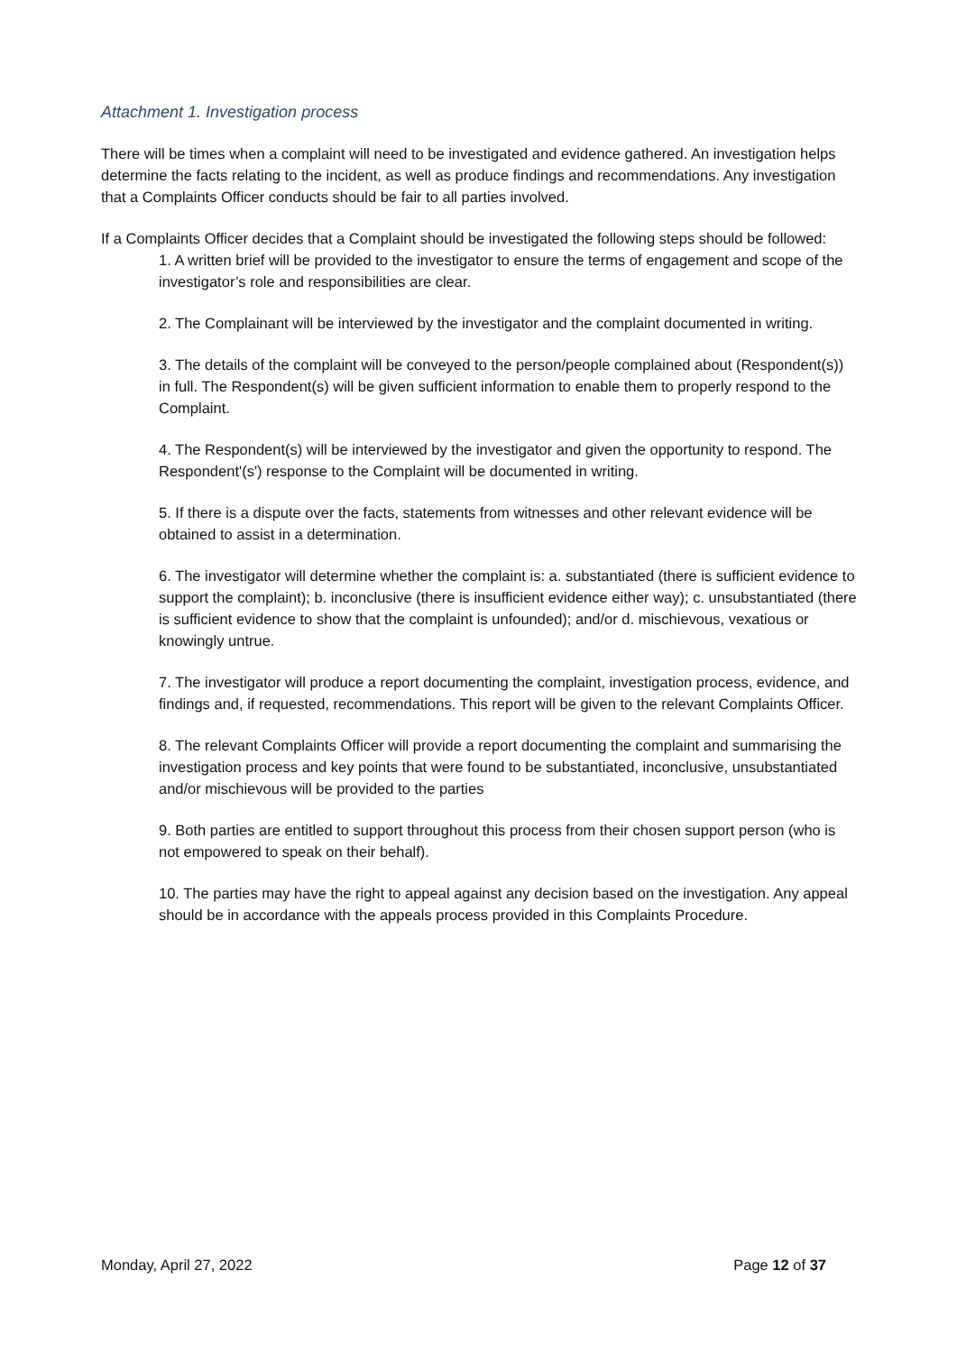Attachment 1. Investigation process
There will be times when a complaint will need to be investigated and evidence gathered. An investigation helps determine the facts relating to the incident, as well as produce findings and recommendations. Any investigation that a Complaints Officer conducts should be fair to all parties involved.
If a Complaints Officer decides that a Complaint should be investigated the following steps should be followed:
1. A written brief will be provided to the investigator to ensure the terms of engagement and scope of the investigator’s role and responsibilities are clear.
2. The Complainant will be interviewed by the investigator and the complaint documented in writing.
3. The details of the complaint will be conveyed to the person/people complained about (Respondent(s)) in full. The Respondent(s) will be given sufficient information to enable them to properly respond to the Complaint.
4. The Respondent(s) will be interviewed by the investigator and given the opportunity to respond. The Respondent'(s') response to the Complaint will be documented in writing.
5. If there is a dispute over the facts, statements from witnesses and other relevant evidence will be obtained to assist in a determination.
6. The investigator will determine whether the complaint is: a. substantiated (there is sufficient evidence to support the complaint); b. inconclusive (there is insufficient evidence either way); c. unsubstantiated (there is sufficient evidence to show that the complaint is unfounded); and/or d. mischievous, vexatious or knowingly untrue.
7. The investigator will produce a report documenting the complaint, investigation process, evidence, and findings and, if requested, recommendations. This report will be given to the relevant Complaints Officer.
8. The relevant Complaints Officer will provide a report documenting the complaint and summarising the investigation process and key points that were found to be substantiated, inconclusive, unsubstantiated and/or mischievous will be provided to the parties
9. Both parties are entitled to support throughout this process from their chosen support person (who is not empowered to speak on their behalf).
10. The parties may have the right to appeal against any decision based on the investigation. Any appeal should be in accordance with the appeals process provided in this Complaints Procedure.
Monday, April 27, 2022 Page 12 of 37